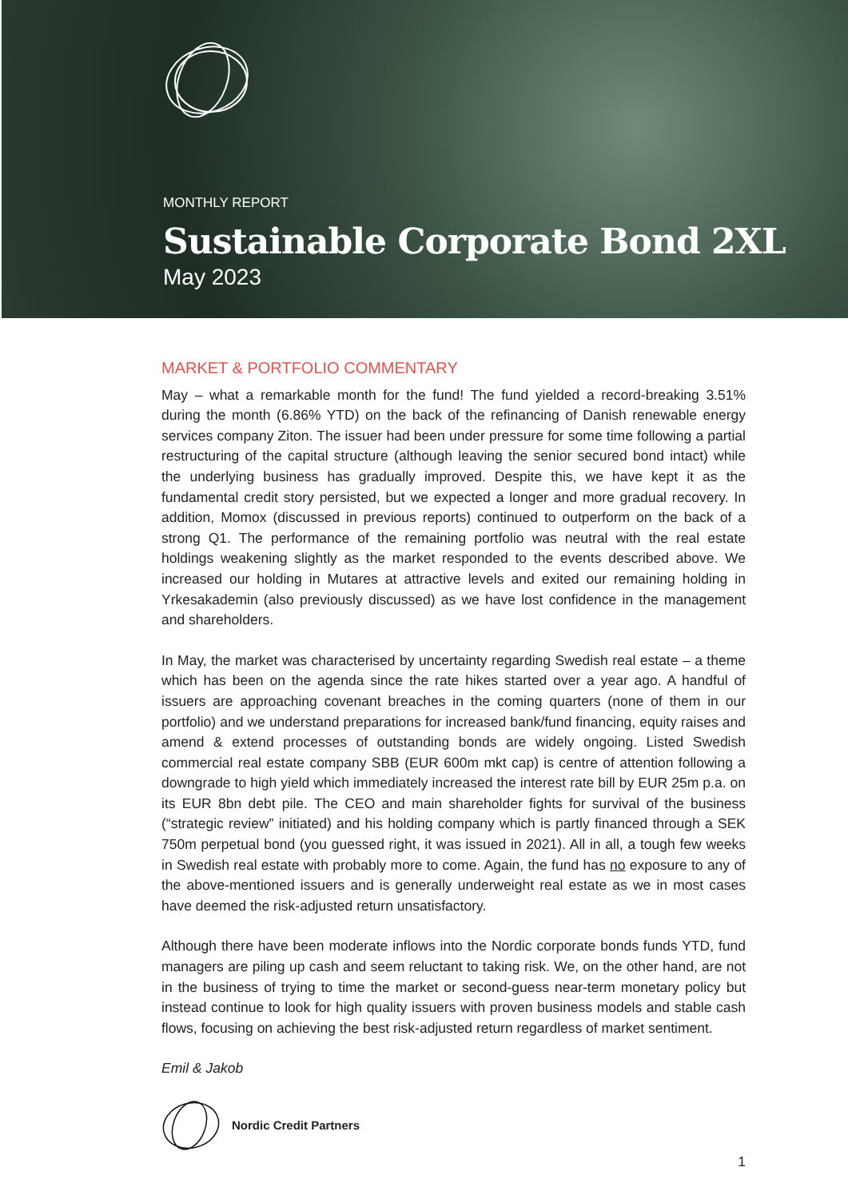MONTHLY REPORT
Sustainable Corporate Bond 2XL
May 2023
MARKET & PORTFOLIO COMMENTARY
May – what a remarkable month for the fund! The fund yielded a record-breaking 3.51% during the month (6.86% YTD) on the back of the refinancing of Danish renewable energy services company Ziton. The issuer had been under pressure for some time following a partial restructuring of the capital structure (although leaving the senior secured bond intact) while the underlying business has gradually improved. Despite this, we have kept it as the fundamental credit story persisted, but we expected a longer and more gradual recovery. In addition, Momox (discussed in previous reports) continued to outperform on the back of a strong Q1. The performance of the remaining portfolio was neutral with the real estate holdings weakening slightly as the market responded to the events described above. We increased our holding in Mutares at attractive levels and exited our remaining holding in Yrkesakademin (also previously discussed) as we have lost confidence in the management and shareholders.
In May, the market was characterised by uncertainty regarding Swedish real estate – a theme which has been on the agenda since the rate hikes started over a year ago. A handful of issuers are approaching covenant breaches in the coming quarters (none of them in our portfolio) and we understand preparations for increased bank/fund financing, equity raises and amend & extend processes of outstanding bonds are widely ongoing. Listed Swedish commercial real estate company SBB (EUR 600m mkt cap) is centre of attention following a downgrade to high yield which immediately increased the interest rate bill by EUR 25m p.a. on its EUR 8bn debt pile. The CEO and main shareholder fights for survival of the business (“strategic review” initiated) and his holding company which is partly financed through a SEK 750m perpetual bond (you guessed right, it was issued in 2021). All in all, a tough few weeks in Swedish real estate with probably more to come. Again, the fund has no exposure to any of the above-mentioned issuers and is generally underweight real estate as we in most cases have deemed the risk-adjusted return unsatisfactory.
Although there have been moderate inflows into the Nordic corporate bonds funds YTD, fund managers are piling up cash and seem reluctant to taking risk. We, on the other hand, are not in the business of trying to time the market or second-guess near-term monetary policy but instead continue to look for high quality issuers with proven business models and stable cash flows, focusing on achieving the best risk-adjusted return regardless of market sentiment.
Emil & Jakob
Nordic Credit Partners
1